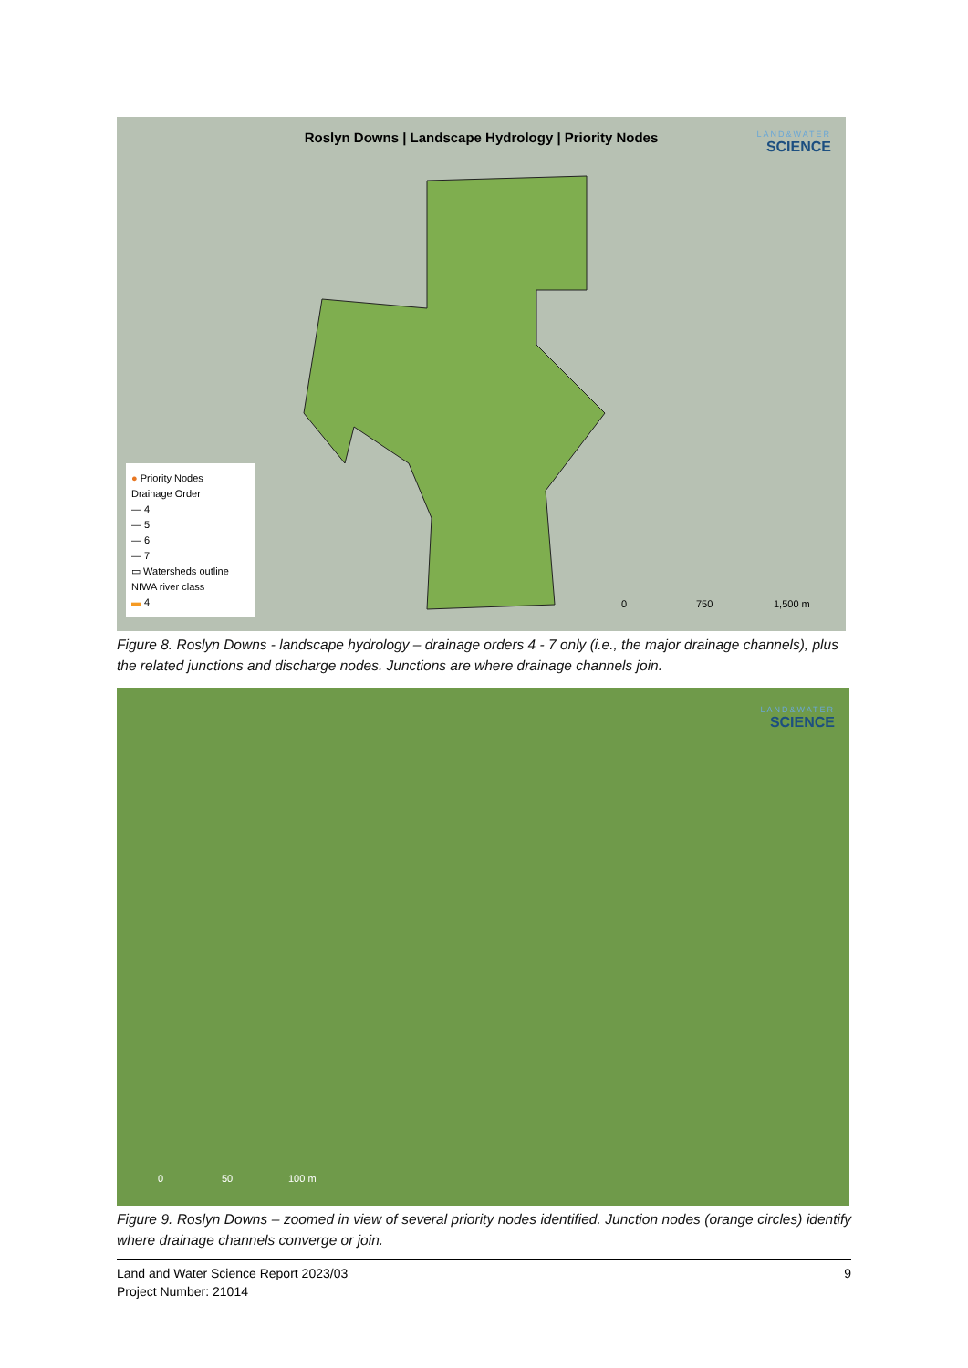Roslyn Downs | Landscape Hydrology | Priority Nodes
LAND&WATER
SCIENCE
● Priority Nodes
Drainage Order
— 4
— 5
— 6
— 7
▭ Watersheds outline
NIWA river class
▬ 4
0 750 1,500 m
Figure 8. Roslyn Downs - landscape hydrology – drainage orders 4 - 7 only (i.e., the major drainage channels), plus the related junctions and discharge nodes. Junctions are where drainage channels join.
LAND&WATER
SCIENCE
0 50 100 m
Figure 9. Roslyn Downs – zoomed in view of several priority nodes identified. Junction nodes (orange circles) identify where drainage channels converge or join.
Land and Water Science Report 2023/03 9
Project Number: 21014